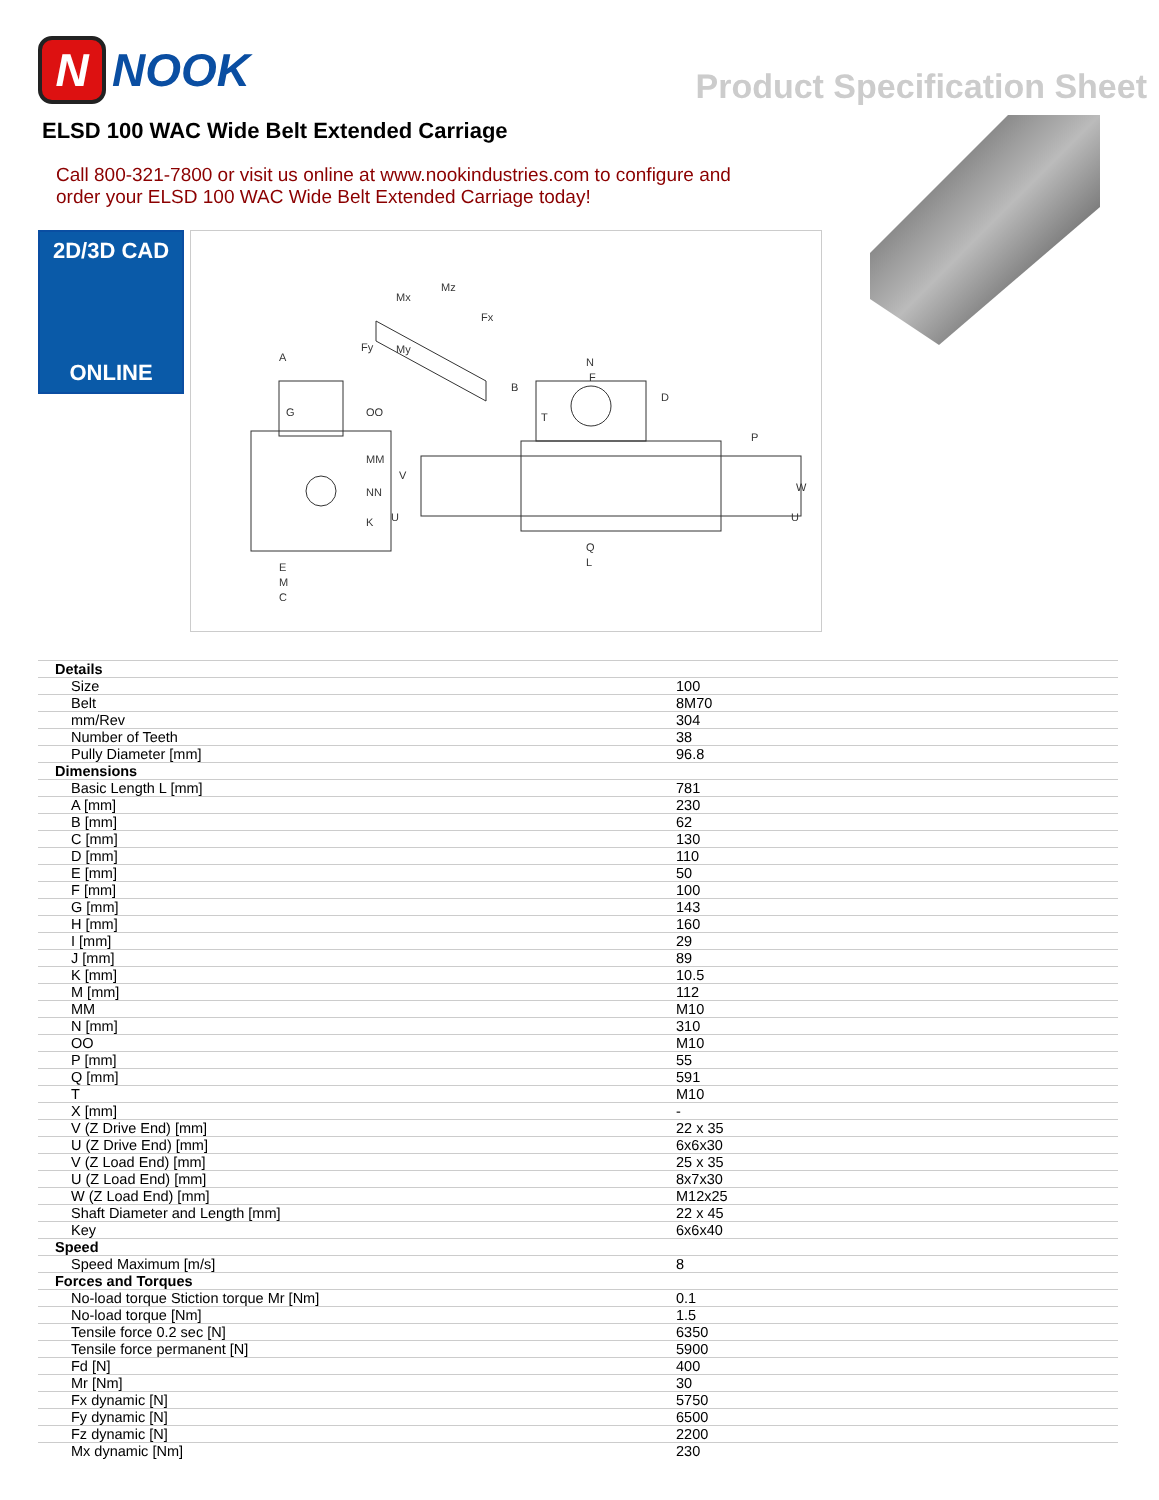N NOOK
Product Specification Sheet
ELSD 100 WAC Wide Belt Extended Carriage
Call 800-321-7800 or visit us online at www.nookindustries.com to configure and order your ELSD 100 WAC Wide Belt Extended Carriage today!
2D/3D CAD
ONLINE
A
G
OO
MM
NN
K
E
M
C
N
F
B
D
P
Q
L
Mx
Mz
Fx
Fy
My
V
U
W
U
T
| Details | |
| Size | 100 |
| Belt | 8M70 |
| mm/Rev | 304 |
| Number of Teeth | 38 |
| Pully Diameter [mm] | 96.8 |
| Dimensions | |
| Basic Length L [mm] | 781 |
| A [mm] | 230 |
| B [mm] | 62 |
| C [mm] | 130 |
| D [mm] | 110 |
| E [mm] | 50 |
| F [mm] | 100 |
| G [mm] | 143 |
| H [mm] | 160 |
| I [mm] | 29 |
| J [mm] | 89 |
| K [mm] | 10.5 |
| M [mm] | 112 |
| MM | M10 |
| N [mm] | 310 |
| OO | M10 |
| P [mm] | 55 |
| Q [mm] | 591 |
| T | M10 |
| X [mm] | - |
| V (Z Drive End) [mm] | 22 x 35 |
| U (Z Drive End) [mm] | 6x6x30 |
| V (Z Load End) [mm] | 25 x 35 |
| U (Z Load End) [mm] | 8x7x30 |
| W (Z Load End) [mm] | M12x25 |
| Shaft Diameter and Length [mm] | 22 x 45 |
| Key | 6x6x40 |
| Speed | |
| Speed Maximum [m/s] | 8 |
| Forces and Torques | |
| No-load torque Stiction torque Mr [Nm] | 0.1 |
| No-load torque [Nm] | 1.5 |
| Tensile force 0.2 sec [N] | 6350 |
| Tensile force permanent [N] | 5900 |
| Fd [N] | 400 |
| Mr [Nm] | 30 |
| Fx dynamic [N] | 5750 |
| Fy dynamic [N] | 6500 |
| Fz dynamic [N] | 2200 |
| Mx dynamic [Nm] | 230 |